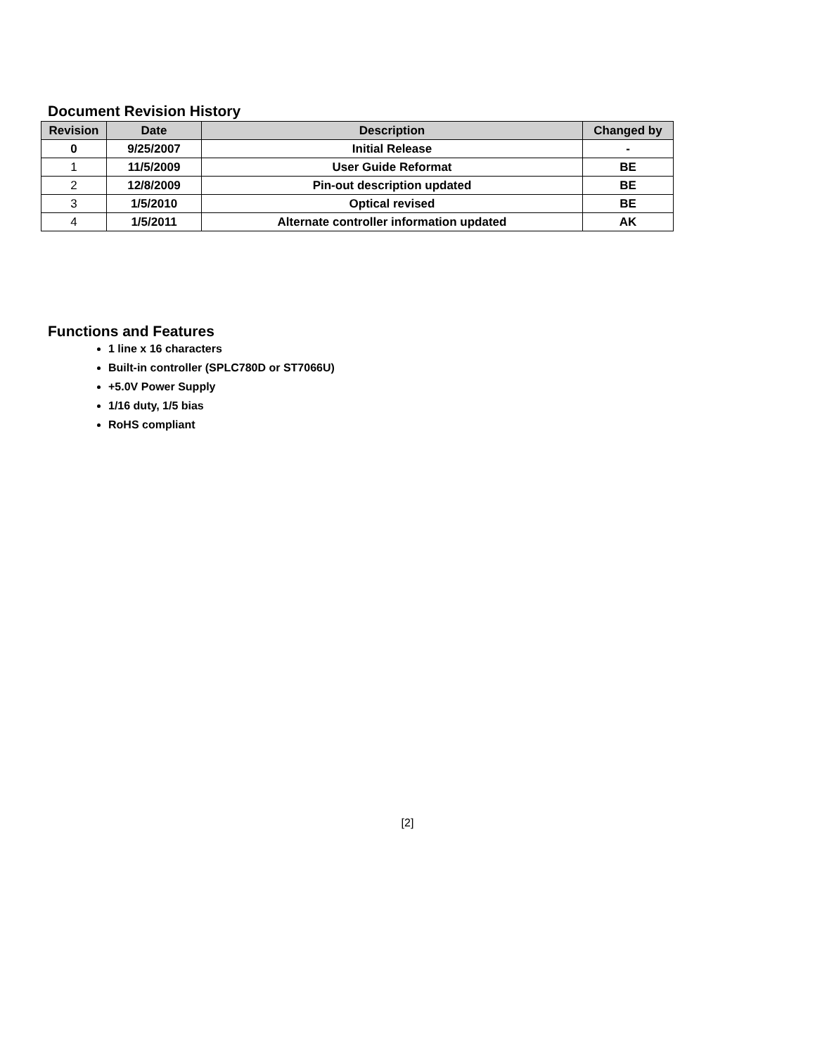Document Revision History
| Revision | Date | Description | Changed by |
| --- | --- | --- | --- |
| 0 | 9/25/2007 | Initial Release | - |
| 1 | 11/5/2009 | User Guide Reformat | BE |
| 2 | 12/8/2009 | Pin-out description updated | BE |
| 3 | 1/5/2010 | Optical revised | BE |
| 4 | 1/5/2011 | Alternate controller information updated | AK |
Functions and Features
1 line x 16 characters
Built-in controller (SPLC780D or ST7066U)
+5.0V Power Supply
1/16 duty, 1/5 bias
RoHS compliant
[2]